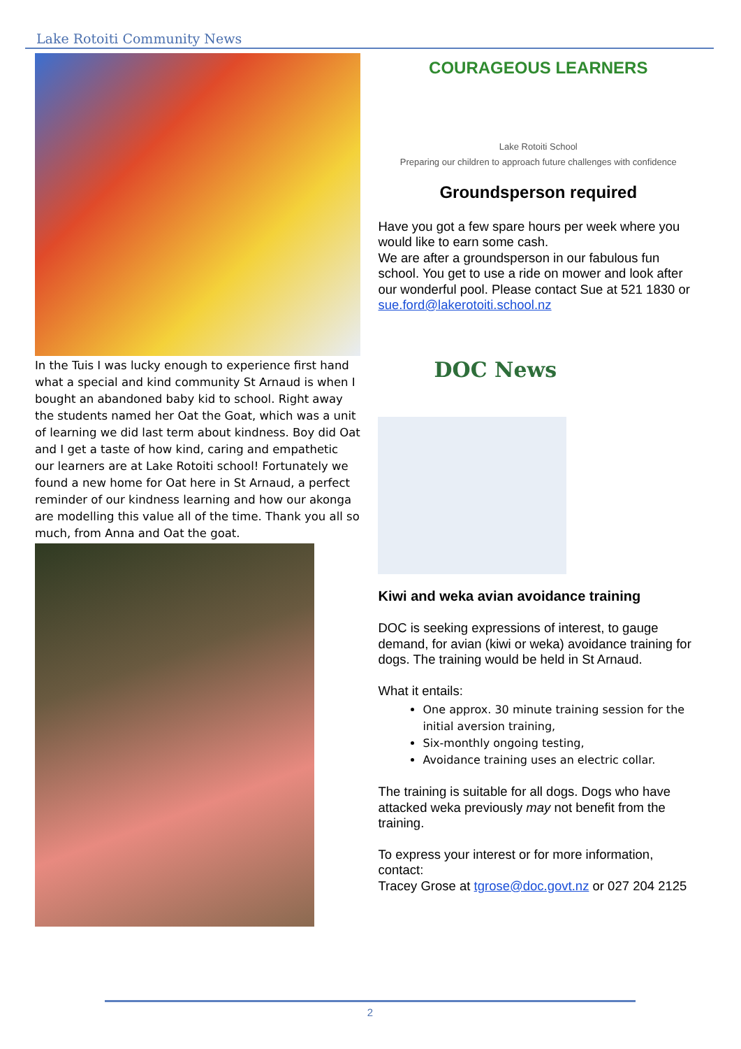Lake Rotoiti Community News
In the Tuis I was lucky enough to experience first hand what a special and kind community St Arnaud is when I bought an abandoned baby kid to school. Right away the students named her Oat the Goat, which was a unit of learning we did last term about kindness. Boy did Oat and I get a taste of how kind, caring and empathetic our learners are at Lake Rotoiti school! Fortunately we found a new home for Oat here in St Arnaud, a perfect reminder of our kindness learning and how our akonga are modelling this value all of the time. Thank you all so much, from Anna and Oat the goat.
COURAGEOUS LEARNERS
Lake Rotoiti School
Preparing our children to approach future challenges with confidence
Groundsperson required
Have you got a few spare hours per week where you would like to earn some cash.
We are after a groundsperson in our fabulous fun school. You get to use a ride on mower and look after our wonderful pool. Please contact Sue at 521 1830 or sue.ford@lakerotoiti.school.nz
DOC News
Kiwi and weka avian avoidance training
DOC is seeking expressions of interest, to gauge demand, for avian (kiwi or weka) avoidance training for dogs. The training would be held in St Arnaud.
What it entails:
One approx. 30 minute training session for the initial aversion training,
Six-monthly ongoing testing,
Avoidance training uses an electric collar.
The training is suitable for all dogs. Dogs who have attacked weka previously may not benefit from the training.
To express your interest or for more information, contact:
Tracey Grose at tgrose@doc.govt.nz or 027 204 2125
2